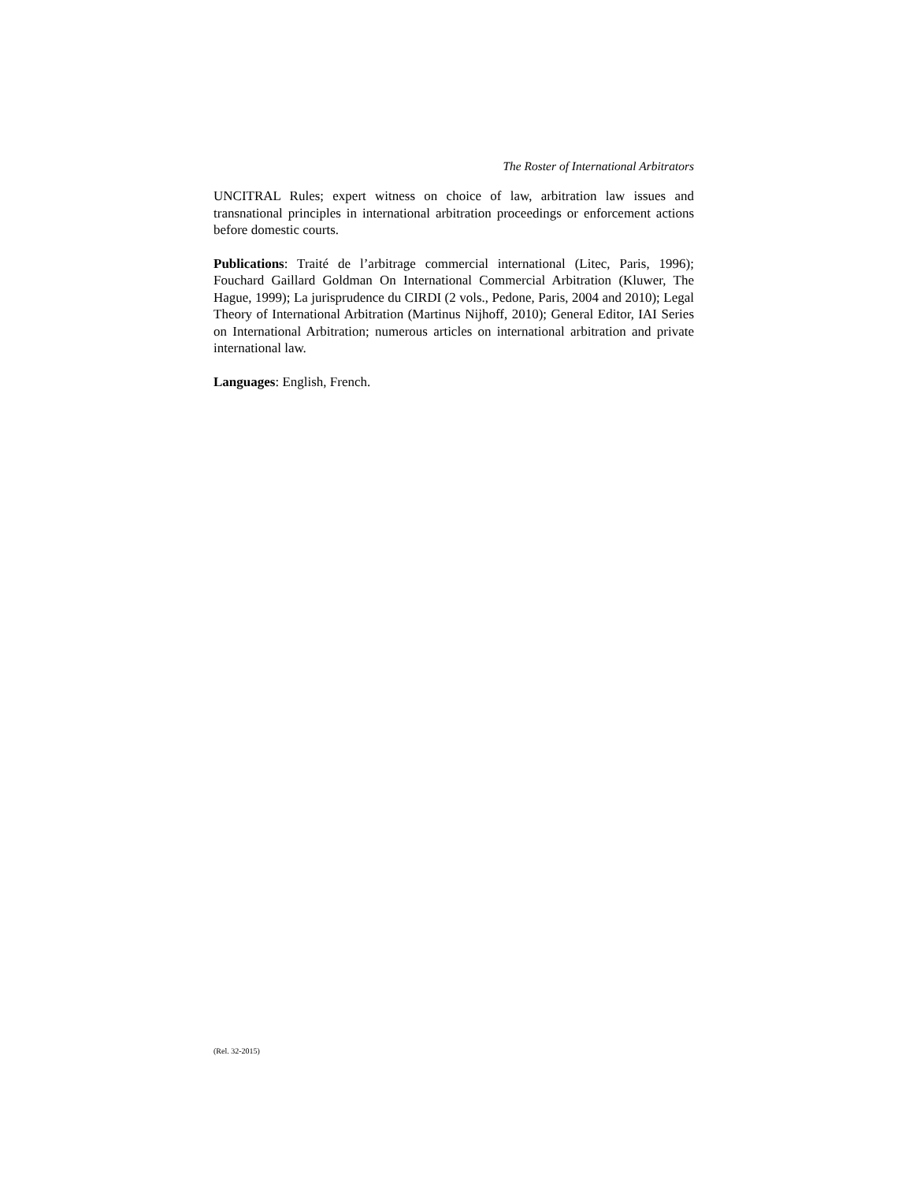The Roster of International Arbitrators
UNCITRAL Rules; expert witness on choice of law, arbitration law issues and transnational principles in international arbitration proceedings or enforcement actions before domestic courts.
Publications: Traité de l’arbitrage commercial international (Litec, Paris, 1996); Fouchard Gaillard Goldman On International Commercial Arbitration (Kluwer, The Hague, 1999); La jurisprudence du CIRDI (2 vols., Pedone, Paris, 2004 and 2010); Legal Theory of International Arbitration (Martinus Nijhoff, 2010); General Editor, IAI Series on International Arbitration; numerous articles on international arbitration and private international law.
Languages: English, French.
(Rel. 32-2015)